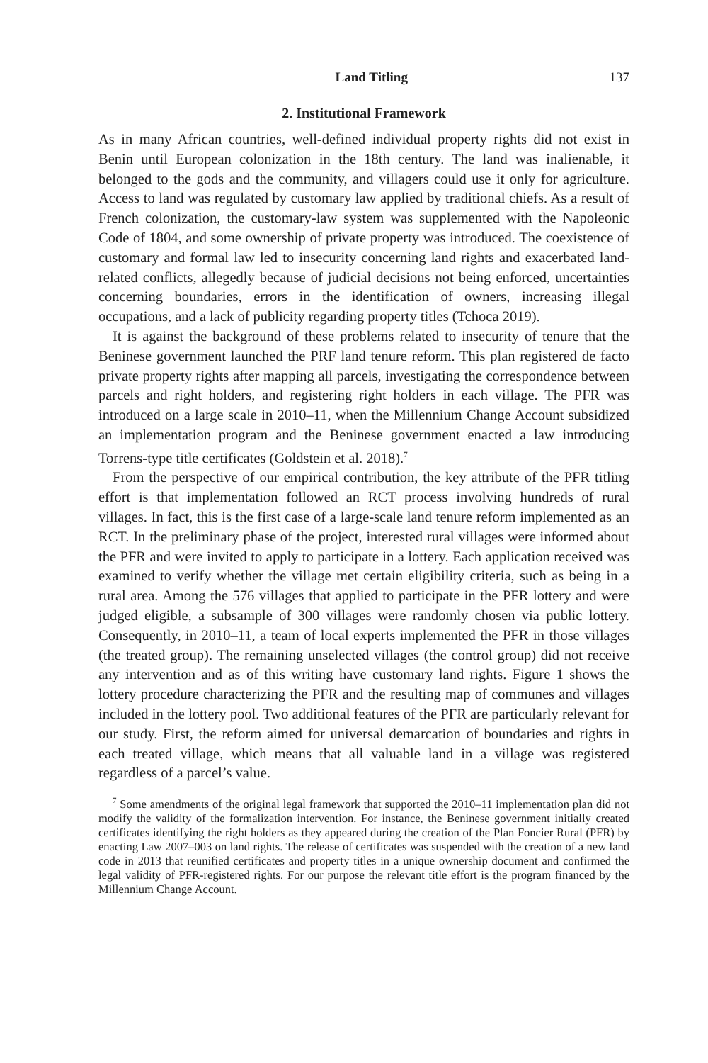Land Titling 137
2. Institutional Framework
As in many African countries, well-defined individual property rights did not exist in Benin until European colonization in the 18th century. The land was inalienable, it belonged to the gods and the community, and villagers could use it only for agriculture. Access to land was regulated by customary law applied by traditional chiefs. As a result of French colonization, the customary-law system was supplemented with the Napoleonic Code of 1804, and some ownership of private property was introduced. The coexistence of customary and formal law led to insecurity concerning land rights and exacerbated land-related conflicts, allegedly because of judicial decisions not being enforced, uncertainties concerning boundaries, errors in the identification of owners, increasing illegal occupations, and a lack of publicity regarding property titles (Tchoca 2019).
It is against the background of these problems related to insecurity of tenure that the Beninese government launched the PRF land tenure reform. This plan registered de facto private property rights after mapping all parcels, investigating the correspondence between parcels and right holders, and registering right holders in each village. The PFR was introduced on a large scale in 2010–11, when the Millennium Change Account subsidized an implementation program and the Beninese government enacted a law introducing Torrens-type title certificates (Goldstein et al. 2018).<sup>7</sup>
From the perspective of our empirical contribution, the key attribute of the PFR titling effort is that implementation followed an RCT process involving hundreds of rural villages. In fact, this is the first case of a large-scale land tenure reform implemented as an RCT. In the preliminary phase of the project, interested rural villages were informed about the PFR and were invited to apply to participate in a lottery. Each application received was examined to verify whether the village met certain eligibility criteria, such as being in a rural area. Among the 576 villages that applied to participate in the PFR lottery and were judged eligible, a subsample of 300 villages were randomly chosen via public lottery. Consequently, in 2010–11, a team of local experts implemented the PFR in those villages (the treated group). The remaining unselected villages (the control group) did not receive any intervention and as of this writing have customary land rights. Figure 1 shows the lottery procedure characterizing the PFR and the resulting map of communes and villages included in the lottery pool. Two additional features of the PFR are particularly relevant for our study. First, the reform aimed for universal demarcation of boundaries and rights in each treated village, which means that all valuable land in a village was registered regardless of a parcel’s value.
<sup>7</sup> Some amendments of the original legal framework that supported the 2010–11 implementation plan did not modify the validity of the formalization intervention. For instance, the Beninese government initially created certificates identifying the right holders as they appeared during the creation of the Plan Foncier Rural (PFR) by enacting Law 2007–003 on land rights. The release of certificates was suspended with the creation of a new land code in 2013 that reunified certificates and property titles in a unique ownership document and confirmed the legal validity of PFR-registered rights. For our purpose the relevant title effort is the program financed by the Millennium Change Account.